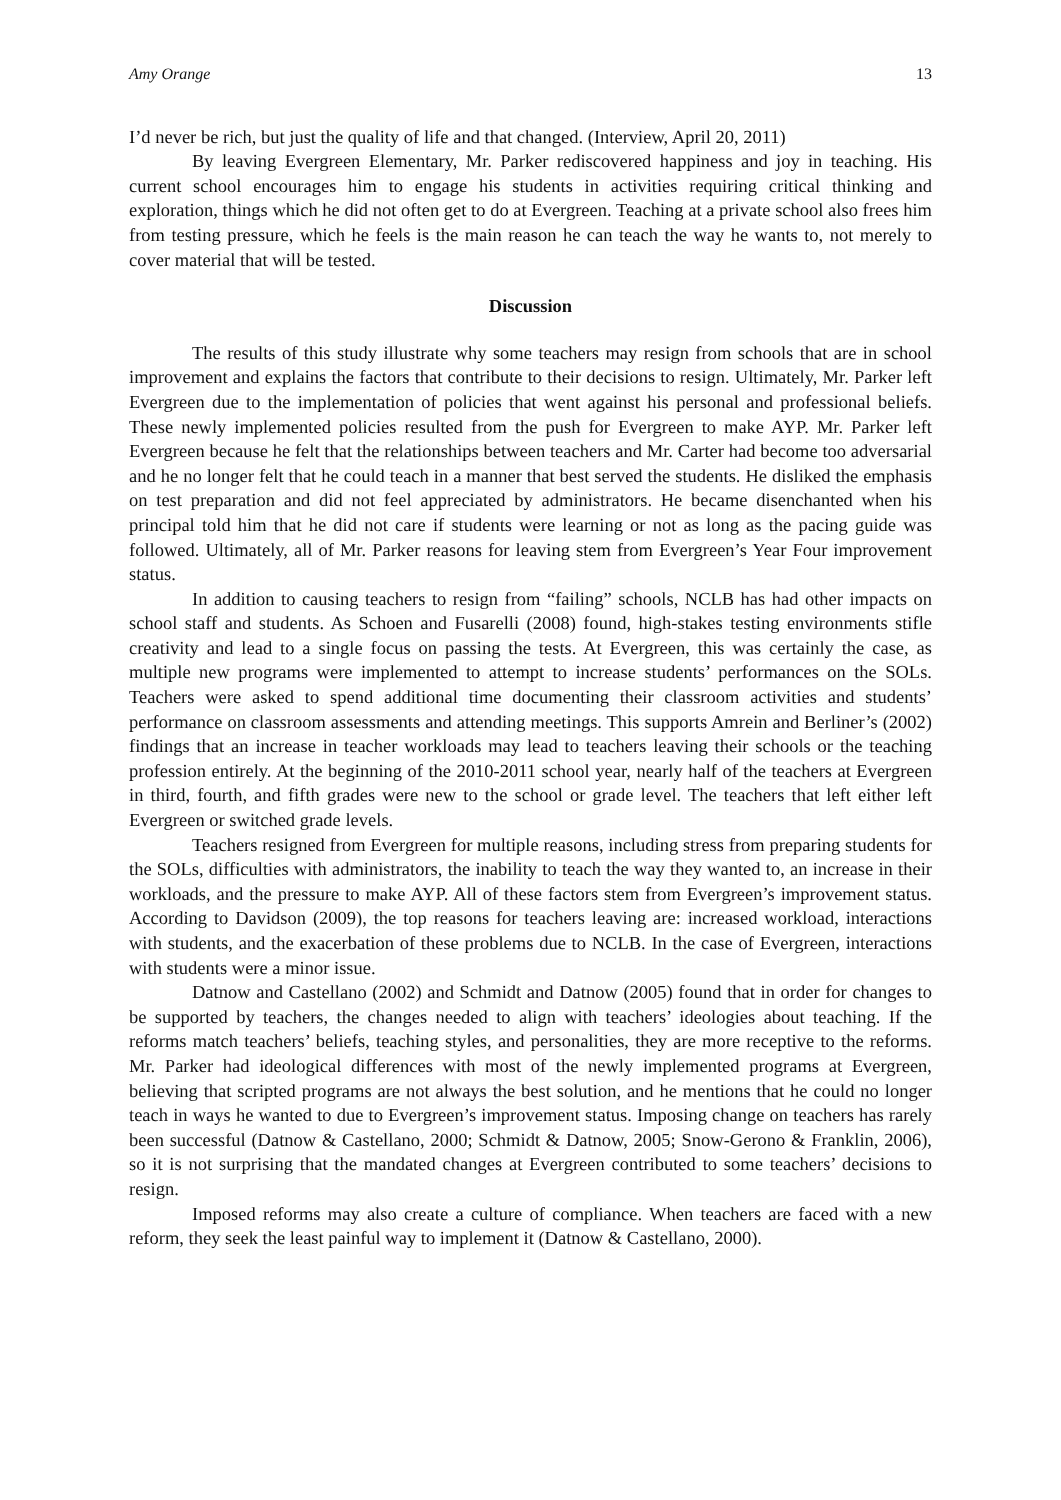Amy Orange 13
I’d never be rich, but just the quality of life and that changed. (Interview, April 20, 2011)
By leaving Evergreen Elementary, Mr. Parker rediscovered happiness and joy in teaching. His current school encourages him to engage his students in activities requiring critical thinking and exploration, things which he did not often get to do at Evergreen. Teaching at a private school also frees him from testing pressure, which he feels is the main reason he can teach the way he wants to, not merely to cover material that will be tested.
Discussion
The results of this study illustrate why some teachers may resign from schools that are in school improvement and explains the factors that contribute to their decisions to resign. Ultimately, Mr. Parker left Evergreen due to the implementation of policies that went against his personal and professional beliefs. These newly implemented policies resulted from the push for Evergreen to make AYP. Mr. Parker left Evergreen because he felt that the relationships between teachers and Mr. Carter had become too adversarial and he no longer felt that he could teach in a manner that best served the students. He disliked the emphasis on test preparation and did not feel appreciated by administrators. He became disenchanted when his principal told him that he did not care if students were learning or not as long as the pacing guide was followed. Ultimately, all of Mr. Parker reasons for leaving stem from Evergreen’s Year Four improvement status.
In addition to causing teachers to resign from “failing” schools, NCLB has had other impacts on school staff and students. As Schoen and Fusarelli (2008) found, high-stakes testing environments stifle creativity and lead to a single focus on passing the tests. At Evergreen, this was certainly the case, as multiple new programs were implemented to attempt to increase students’ performances on the SOLs. Teachers were asked to spend additional time documenting their classroom activities and students’ performance on classroom assessments and attending meetings. This supports Amrein and Berliner’s (2002) findings that an increase in teacher workloads may lead to teachers leaving their schools or the teaching profession entirely. At the beginning of the 2010-2011 school year, nearly half of the teachers at Evergreen in third, fourth, and fifth grades were new to the school or grade level. The teachers that left either left Evergreen or switched grade levels.
Teachers resigned from Evergreen for multiple reasons, including stress from preparing students for the SOLs, difficulties with administrators, the inability to teach the way they wanted to, an increase in their workloads, and the pressure to make AYP. All of these factors stem from Evergreen’s improvement status. According to Davidson (2009), the top reasons for teachers leaving are: increased workload, interactions with students, and the exacerbation of these problems due to NCLB. In the case of Evergreen, interactions with students were a minor issue.
Datnow and Castellano (2002) and Schmidt and Datnow (2005) found that in order for changes to be supported by teachers, the changes needed to align with teachers’ ideologies about teaching. If the reforms match teachers’ beliefs, teaching styles, and personalities, they are more receptive to the reforms. Mr. Parker had ideological differences with most of the newly implemented programs at Evergreen, believing that scripted programs are not always the best solution, and he mentions that he could no longer teach in ways he wanted to due to Evergreen’s improvement status. Imposing change on teachers has rarely been successful (Datnow & Castellano, 2000; Schmidt & Datnow, 2005; Snow-Gerono & Franklin, 2006), so it is not surprising that the mandated changes at Evergreen contributed to some teachers’ decisions to resign.
Imposed reforms may also create a culture of compliance. When teachers are faced with a new reform, they seek the least painful way to implement it (Datnow & Castellano, 2000).